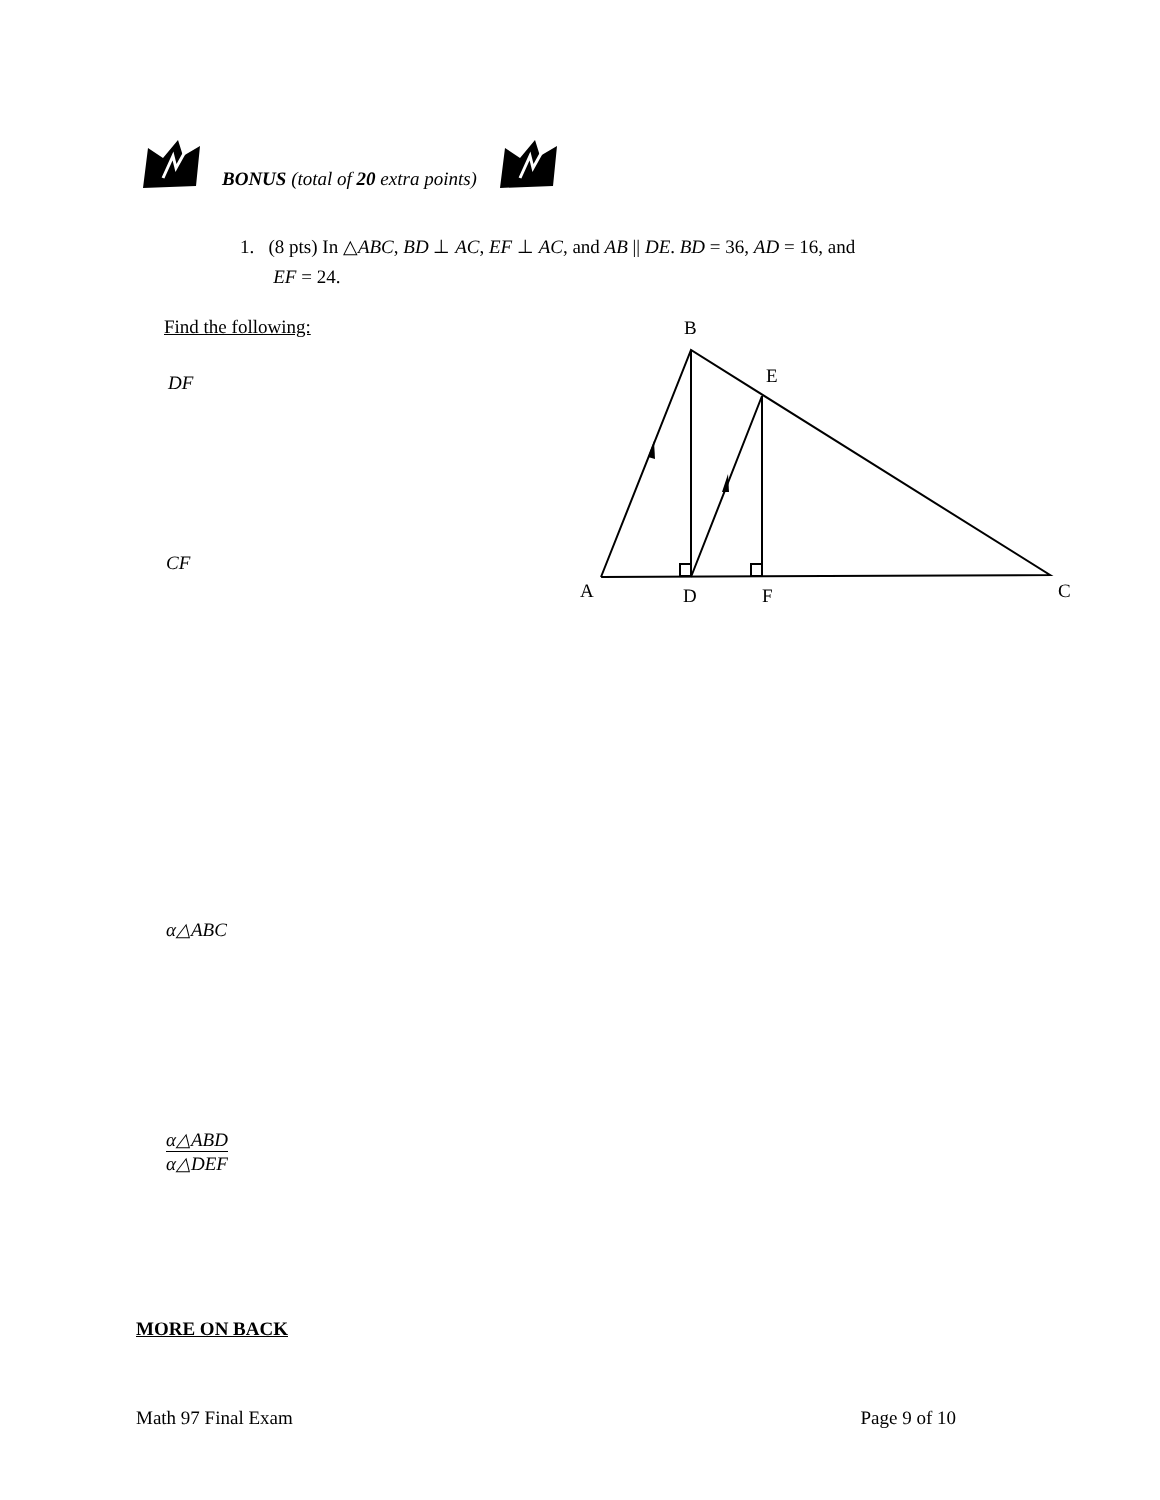BONUS (total of 20 extra points)
1. (8 pts) In △ABC, BD ⊥ AC, EF ⊥ AC, and AB || DE. BD = 36, AD = 16, and
EF = 24.
Find the following:
DF
CF
α△ABC
α△ABD
α△DEF
B
E
A
D
F
C
MORE ON BACK
Math 97 Final Exam Page 9 of 10